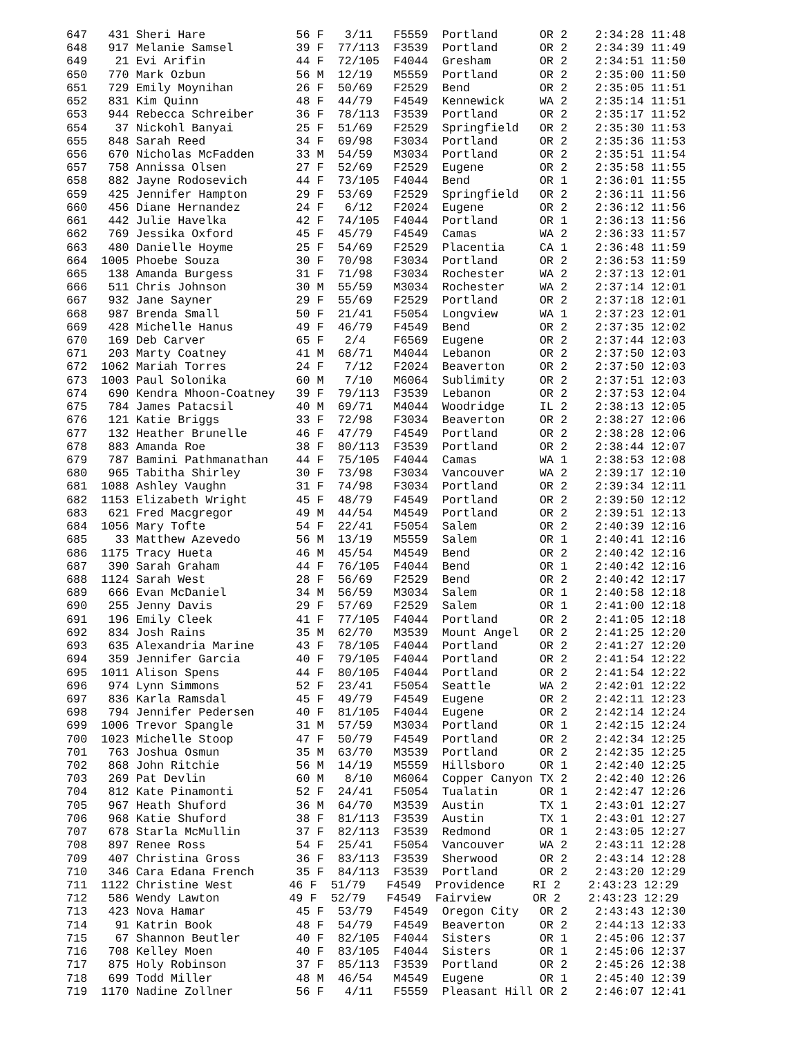647   431 Sheri Hare             56 F   3/11   F5559  Portland      OR 2    2:34:28 11:48
648   917 Melanie Samsel         39 F  77/113  F3539  Portland      OR 2    2:34:39 11:49
649    21 Evi Arifin             44 F  72/105  F4044  Gresham       OR 2    2:34:51 11:50
650   770 Mark Ozbun             56 M  12/19   M5559  Portland      OR 2    2:35:00 11:50
651   729 Emily Moynihan         26 F  50/69   F2529  Bend          OR 2    2:35:05 11:51
652   831 Kim Quinn              48 F  44/79   F4549  Kennewick     WA 2    2:35:14 11:51
653   944 Rebecca Schreiber      36 F  78/113  F3539  Portland      OR 2    2:35:17 11:52
654    37 Nickohl Banyai         25 F  51/69   F2529  Springfield   OR 2    2:35:30 11:53
655   848 Sarah Reed             34 F  69/98   F3034  Portland      OR 2    2:35:36 11:53
656   670 Nicholas McFadden      33 M  54/59   M3034  Portland      OR 2    2:35:51 11:54
657   758 Annissa Olsen          27 F  52/69   F2529  Eugene        OR 2    2:35:58 11:55
658   882 Jayne Rodosevich       44 F  73/105  F4044  Bend          OR 1    2:36:01 11:55
659   425 Jennifer Hampton       29 F  53/69   F2529  Springfield   OR 2    2:36:11 11:56
660   456 Diane Hernandez        24 F   6/12   F2024  Eugene        OR 2    2:36:12 11:56
661   442 Julie Havelka          42 F  74/105  F4044  Portland      OR 1    2:36:13 11:56
662   769 Jessika Oxford         45 F  45/79   F4549  Camas         WA 2    2:36:33 11:57
663   480 Danielle Hoyme         25 F  54/69   F2529  Placentia     CA 1    2:36:48 11:59
664  1005 Phoebe Souza           30 F  70/98   F3034  Portland      OR 2    2:36:53 11:59
665   138 Amanda Burgess         31 F  71/98   F3034  Rochester     WA 2    2:37:13 12:01
666   511 Chris Johnson          30 M  55/59   M3034  Rochester     WA 2    2:37:14 12:01
667   932 Jane Sayner            29 F  55/69   F2529  Portland      OR 2    2:37:18 12:01
668   987 Brenda Small           50 F  21/41   F5054  Longview      WA 1    2:37:23 12:01
669   428 Michelle Hanus         49 F  46/79   F4549  Bend          OR 2    2:37:35 12:02
670   169 Deb Carver             65 F   2/4    F6569  Eugene        OR 2    2:37:44 12:03
671   203 Marty Coatney          41 M  68/71   M4044  Lebanon       OR 2    2:37:50 12:03
672  1062 Mariah Torres          24 F   7/12   F2024  Beaverton     OR 2    2:37:50 12:03
673  1003 Paul Solonika          60 M   7/10   M6064  Sublimity     OR 2    2:37:51 12:03
674   690 Kendra Mhoon-Coatney   39 F  79/113  F3539  Lebanon       OR 2    2:37:53 12:04
675   784 James Patacsil         40 M  69/71   M4044  Woodridge     IL 2    2:38:13 12:05
676   121 Katie Briggs           33 F  72/98   F3034  Beaverton     OR 2    2:38:27 12:06
677   132 Heather Brunelle       46 F  47/79   F4549  Portland      OR 2    2:38:28 12:06
678   883 Amanda Roe             38 F  80/113  F3539  Portland      OR 2    2:38:44 12:07
679   787 Bamini Pathmanathan    44 F  75/105  F4044  Camas         WA 1    2:38:53 12:08
680   965 Tabitha Shirley        30 F  73/98   F3034  Vancouver     WA 2    2:39:17 12:10
681  1088 Ashley Vaughn          31 F  74/98   F3034  Portland      OR 2    2:39:34 12:11
682  1153 Elizabeth Wright       45 F  48/79   F4549  Portland      OR 2    2:39:50 12:12
683   621 Fred Macgregor         49 M  44/54   M4549  Portland      OR 2    2:39:51 12:13
684  1056 Mary Tofte             54 F  22/41   F5054  Salem         OR 2    2:40:39 12:16
685    33 Matthew Azevedo        56 M  13/19   M5559  Salem         OR 1    2:40:41 12:16
686  1175 Tracy Hueta            46 M  45/54   M4549  Bend          OR 2    2:40:42 12:16
687   390 Sarah Graham           44 F  76/105  F4044  Bend          OR 1    2:40:42 12:16
688  1124 Sarah West             28 F  56/69   F2529  Bend          OR 2    2:40:42 12:17
689   666 Evan McDaniel          34 M  56/59   M3034  Salem         OR 1    2:40:58 12:18
690   255 Jenny Davis            29 F  57/69   F2529  Salem         OR 1    2:41:00 12:18
691   196 Emily Cleek            41 F  77/105  F4044  Portland      OR 2    2:41:05 12:18
692   834 Josh Rains             35 M  62/70   M3539  Mount Angel   OR 2    2:41:25 12:20
693   635 Alexandria Marine      43 F  78/105  F4044  Portland      OR 2    2:41:27 12:20
694   359 Jennifer Garcia        40 F  79/105  F4044  Portland      OR 2    2:41:54 12:22
695  1011 Alison Spens           44 F  80/105  F4044  Portland      OR 2    2:41:54 12:22
696   974 Lynn Simmons           52 F  23/41   F5054  Seattle       WA 2    2:42:01 12:22
697   836 Karla Ramsdal          45 F  49/79   F4549  Eugene        OR 2    2:42:11 12:23
698   794 Jennifer Pedersen      40 F  81/105  F4044  Eugene        OR 2    2:42:14 12:24
699  1006 Trevor Spangle         31 M  57/59   M3034  Portland      OR 1    2:42:15 12:24
700  1023 Michelle Stoop         47 F  50/79   F4549  Portland      OR 2    2:42:34 12:25
701   763 Joshua Osmun           35 M  63/70   M3539  Portland      OR 2    2:42:35 12:25
702   868 John Ritchie           56 M  14/19   M5559  Hillsboro     OR 1    2:42:40 12:25
703   269 Pat Devlin             60 M   8/10   M6064  Copper Canyon TX 2    2:42:40 12:26
704   812 Kate Pinamonti         52 F  24/41   F5054  Tualatin      OR 1    2:42:47 12:26
705   967 Heath Shuford          36 M  64/70   M3539  Austin        TX 1    2:43:01 12:27
706   968 Katie Shuford          38 F  81/113  F3539  Austin        TX 1    2:43:01 12:27
707   678 Starla McMullin        37 F  82/113  F3539  Redmond       OR 1    2:43:05 12:27
708   897 Renee Ross             54 F  25/41   F5054  Vancouver     WA 2    2:43:11 12:28
709   407 Christina Gross        36 F  83/113  F3539  Sherwood      OR 2    2:43:14 12:28
710   346 Cara Edana French      35 F  84/113  F3539  Portland      OR 2    2:43:20 12:29
711  1122 Christine West        46 F  51/79   F4549  Providence    RI 2    2:43:23 12:29
712   586 Wendy Lawton          49 F  52/79   F4549  Fairview      OR 2    2:43:23 12:29
713   423 Nova Hamar             45 F  53/79   F4549  Oregon City   OR 2    2:43:43 12:30
714    91 Katrin Book            48 F  54/79   F4549  Beaverton     OR 2    2:44:13 12:33
715    67 Shannon Beutler        40 F  82/105  F4044  Sisters       OR 1    2:45:06 12:37
716   708 Kelley Moen            40 F  83/105  F4044  Sisters       OR 1    2:45:06 12:37
717   875 Holy Robinson          37 F  85/113  F3539  Portland      OR 2    2:45:26 12:38
718   699 Todd Miller            48 M  46/54   M4549  Eugene        OR 1    2:45:40 12:39
719  1170 Nadine Zollner         56 F   4/11   F5559  Pleasant Hill OR 2    2:46:07 12:41